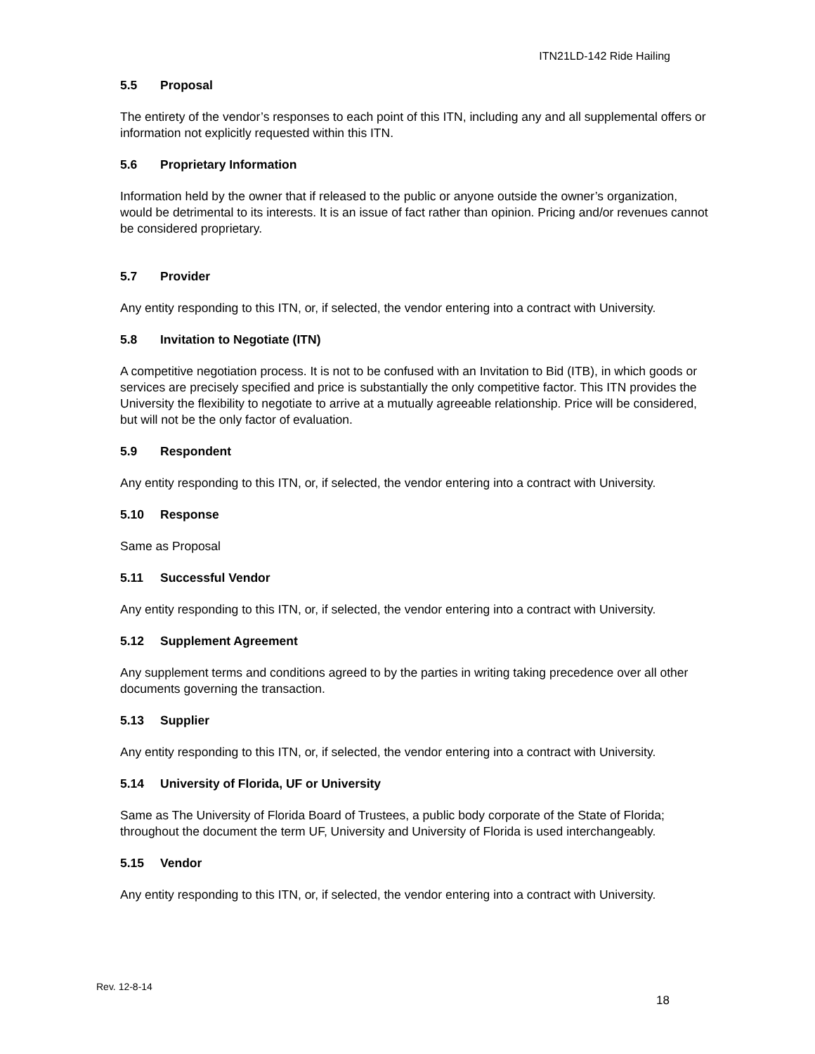ITN21LD-142 Ride Hailing
5.5 Proposal
The entirety of the vendor’s responses to each point of this ITN, including any and all supplemental offers or information not explicitly requested within this ITN.
5.6 Proprietary Information
Information held by the owner that if released to the public or anyone outside the owner’s organization, would be detrimental to its interests. It is an issue of fact rather than opinion. Pricing and/or revenues cannot be considered proprietary.
5.7 Provider
Any entity responding to this ITN, or, if selected, the vendor entering into a contract with University.
5.8 Invitation to Negotiate (ITN)
A competitive negotiation process. It is not to be confused with an Invitation to Bid (ITB), in which goods or services are precisely specified and price is substantially the only competitive factor. This ITN provides the University the flexibility to negotiate to arrive at a mutually agreeable relationship. Price will be considered, but will not be the only factor of evaluation.
5.9 Respondent
Any entity responding to this ITN, or, if selected, the vendor entering into a contract with University.
5.10 Response
Same as Proposal
5.11 Successful Vendor
Any entity responding to this ITN, or, if selected, the vendor entering into a contract with University.
5.12 Supplement Agreement
Any supplement terms and conditions agreed to by the parties in writing taking precedence over all other documents governing the transaction.
5.13 Supplier
Any entity responding to this ITN, or, if selected, the vendor entering into a contract with University.
5.14 University of Florida, UF or University
Same as The University of Florida Board of Trustees, a public body corporate of the State of Florida; throughout the document the term UF, University and University of Florida is used interchangeably.
5.15 Vendor
Any entity responding to this ITN, or, if selected, the vendor entering into a contract with University.
Rev. 12-8-14
18